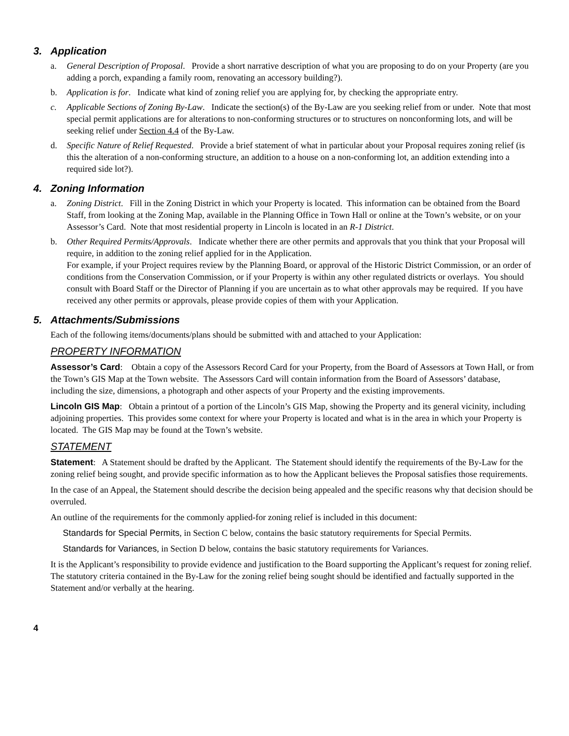3. Application
a. General Description of Proposal. Provide a short narrative description of what you are proposing to do on your Property (are you adding a porch, expanding a family room, renovating an accessory building?).
b. Application is for. Indicate what kind of zoning relief you are applying for, by checking the appropriate entry.
c. Applicable Sections of Zoning By-Law. Indicate the section(s) of the By-Law are you seeking relief from or under. Note that most special permit applications are for alterations to non-conforming structures or to structures on nonconforming lots, and will be seeking relief under Section 4.4 of the By-Law.
d. Specific Nature of Relief Requested. Provide a brief statement of what in particular about your Proposal requires zoning relief (is this the alteration of a non-conforming structure, an addition to a house on a non-conforming lot, an addition extending into a required side lot?).
4. Zoning Information
a. Zoning District. Fill in the Zoning District in which your Property is located. This information can be obtained from the Board Staff, from looking at the Zoning Map, available in the Planning Office in Town Hall or online at the Town’s website, or on your Assessor’s Card. Note that most residential property in Lincoln is located in an R-1 District.
b. Other Required Permits/Approvals. Indicate whether there are other permits and approvals that you think that your Proposal will require, in addition to the zoning relief applied for in the Application.
For example, if your Project requires review by the Planning Board, or approval of the Historic District Commission, or an order of conditions from the Conservation Commission, or if your Property is within any other regulated districts or overlays. You should consult with Board Staff or the Director of Planning if you are uncertain as to what other approvals may be required. If you have received any other permits or approvals, please provide copies of them with your Application.
5. Attachments/Submissions
Each of the following items/documents/plans should be submitted with and attached to your Application:
PROPERTY INFORMATION
Assessor’s Card: Obtain a copy of the Assessors Record Card for your Property, from the Board of Assessors at Town Hall, or from the Town’s GIS Map at the Town website. The Assessors Card will contain information from the Board of Assessors’ database, including the size, dimensions, a photograph and other aspects of your Property and the existing improvements.
Lincoln GIS Map: Obtain a printout of a portion of the Lincoln’s GIS Map, showing the Property and its general vicinity, including adjoining properties. This provides some context for where your Property is located and what is in the area in which your Property is located. The GIS Map may be found at the Town’s website.
STATEMENT
Statement: A Statement should be drafted by the Applicant. The Statement should identify the requirements of the By-Law for the zoning relief being sought, and provide specific information as to how the Applicant believes the Proposal satisfies those requirements.
In the case of an Appeal, the Statement should describe the decision being appealed and the specific reasons why that decision should be overruled.
An outline of the requirements for the commonly applied-for zoning relief is included in this document:
Standards for Special Permits, in Section C below, contains the basic statutory requirements for Special Permits.
Standards for Variances, in Section D below, contains the basic statutory requirements for Variances.
It is the Applicant’s responsibility to provide evidence and justification to the Board supporting the Applicant’s request for zoning relief. The statutory criteria contained in the By-Law for the zoning relief being sought should be identified and factually supported in the Statement and/or verbally at the hearing.
4